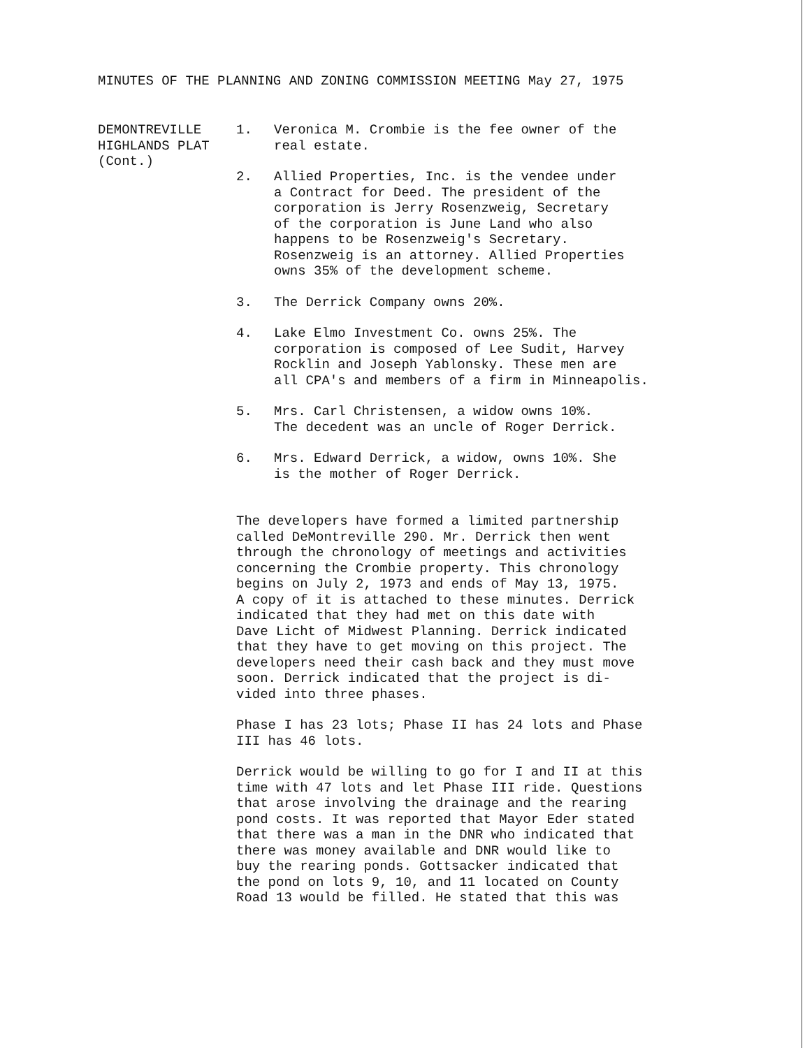MINUTES OF THE PLANNING AND ZONING COMMISSION MEETING May 27, 1975
DEMONTREVILLE HIGHLANDS PLAT (Cont.)
1. Veronica M. Crombie is the fee owner of the
real estate.
2. Allied Properties, Inc. is the vendee under
a Contract for Deed. The president of the
corporation is Jerry Rosenzweig, Secretary
of the corporation is June Land who also
happens to be Rosenzweig's Secretary.
Rosenzweig is an attorney. Allied Properties
owns 35% of the development scheme.
3. The Derrick Company owns 20%.
4. Lake Elmo Investment Co. owns 25%. The
corporation is composed of Lee Sudit, Harvey
Rocklin and Joseph Yablonsky. These men are
all CPA's and members of a firm in Minneapolis.
5. Mrs. Carl Christensen, a widow owns 10%.
The decedent was an uncle of Roger Derrick.
6. Mrs. Edward Derrick, a widow, owns 10%. She
is the mother of Roger Derrick.
The developers have formed a limited partnership called DeMontreville 290. Mr. Derrick then went through the chronology of meetings and activities concerning the Crombie property. This chronology begins on July 2, 1973 and ends of May 13, 1975. A copy of it is attached to these minutes. Derrick indicated that they had met on this date with Dave Licht of Midwest Planning. Derrick indicated that they have to get moving on this project. The developers need their cash back and they must move soon. Derrick indicated that the project is di- vided into three phases.
Phase I has 23 lots; Phase II has 24 lots and Phase III has 46 lots.
Derrick would be willing to go for I and II at this time with 47 lots and let Phase III ride. Questions that arose involving the drainage and the rearing pond costs. It was reported that Mayor Eder stated that there was a man in the DNR who indicated that there was money available and DNR would like to buy the rearing ponds. Gottsacker indicated that the pond on lots 9, 10, and 11 located on County Road 13 would be filled. He stated that this was